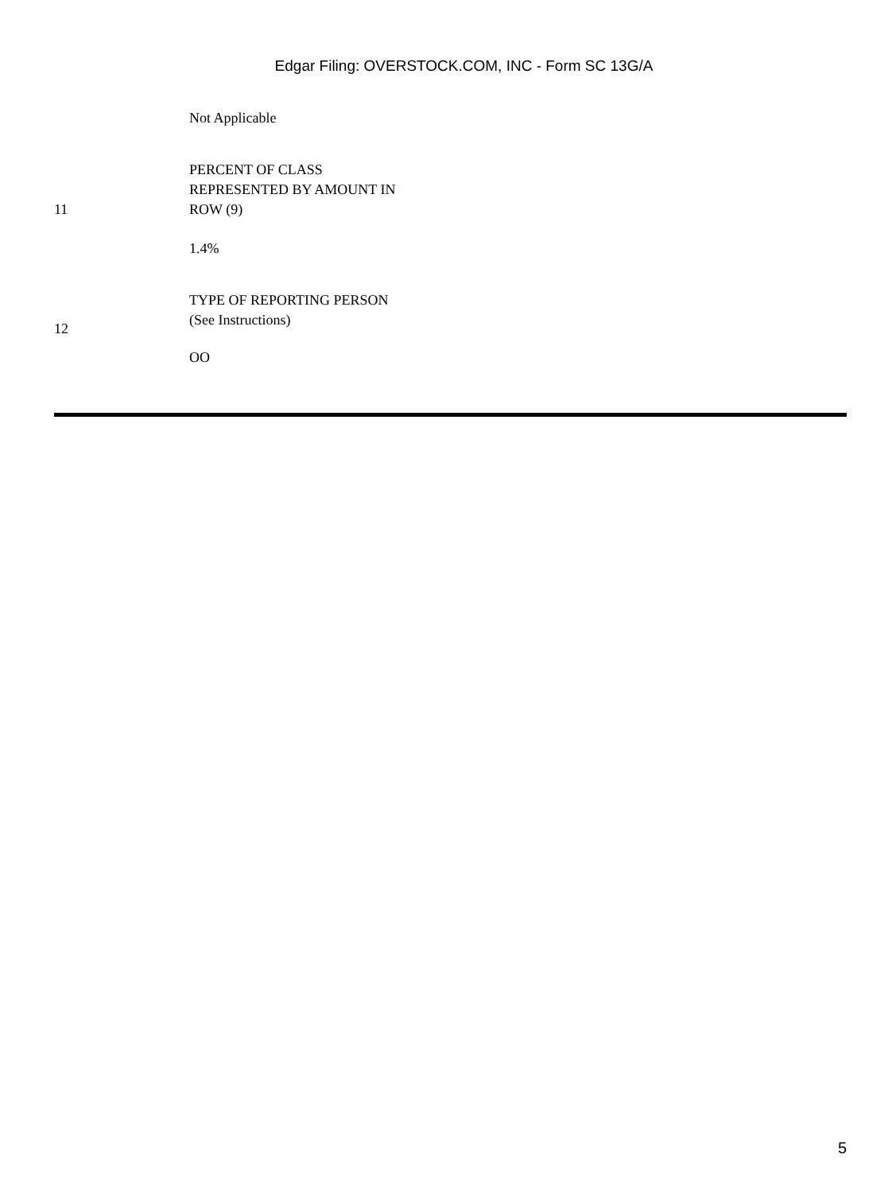Edgar Filing: OVERSTOCK.COM, INC - Form SC 13G/A
| | Not Applicable |
| 11 | PERCENT OF CLASS REPRESENTED BY AMOUNT IN ROW (9) 1.4% |
| 12 | TYPE OF REPORTING PERSON (See Instructions) OO |
5